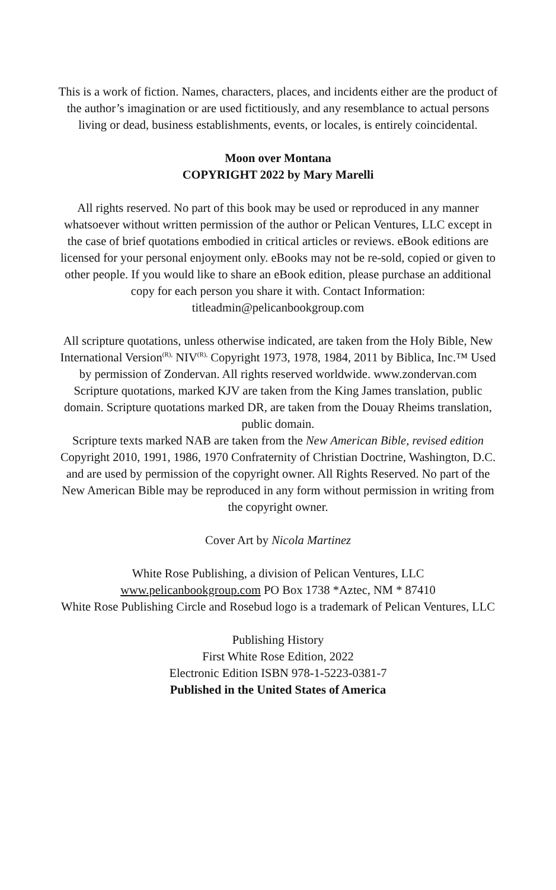This is a work of fiction. Names, characters, places, and incidents either are the product of the author’s imagination or are used fictitiously, and any resemblance to actual persons living or dead, business establishments, events, or locales, is entirely coincidental.
Moon over Montana
COPYRIGHT 2022 by Mary Marelli
All rights reserved. No part of this book may be used or reproduced in any manner whatsoever without written permission of the author or Pelican Ventures, LLC except in the case of brief quotations embodied in critical articles or reviews. eBook editions are licensed for your personal enjoyment only. eBooks may not be re-sold, copied or given to other people. If you would like to share an eBook edition, please purchase an additional copy for each person you share it with. Contact Information: titleadmin@pelicanbookgroup.com
All scripture quotations, unless otherwise indicated, are taken from the Holy Bible, New International Version<sup>(R),</sup> NIV<sup>(R),</sup> Copyright 1973, 1978, 1984, 2011 by Biblica, Inc.™ Used by permission of Zondervan. All rights reserved worldwide. www.zondervan.com
Scripture quotations, marked KJV are taken from the King James translation, public domain. Scripture quotations marked DR, are taken from the Douay Rheims translation, public domain.
Scripture texts marked NAB are taken from the New American Bible, revised edition Copyright 2010, 1991, 1986, 1970 Confraternity of Christian Doctrine, Washington, D.C. and are used by permission of the copyright owner. All Rights Reserved. No part of the New American Bible may be reproduced in any form without permission in writing from the copyright owner.
Cover Art by Nicola Martinez
White Rose Publishing, a division of Pelican Ventures, LLC
www.pelicanbookgroup.com PO Box 1738 *Aztec, NM * 87410
White Rose Publishing Circle and Rosebud logo is a trademark of Pelican Ventures, LLC
Publishing History
First White Rose Edition, 2022
Electronic Edition ISBN 978-1-5223-0381-7
Published in the United States of America